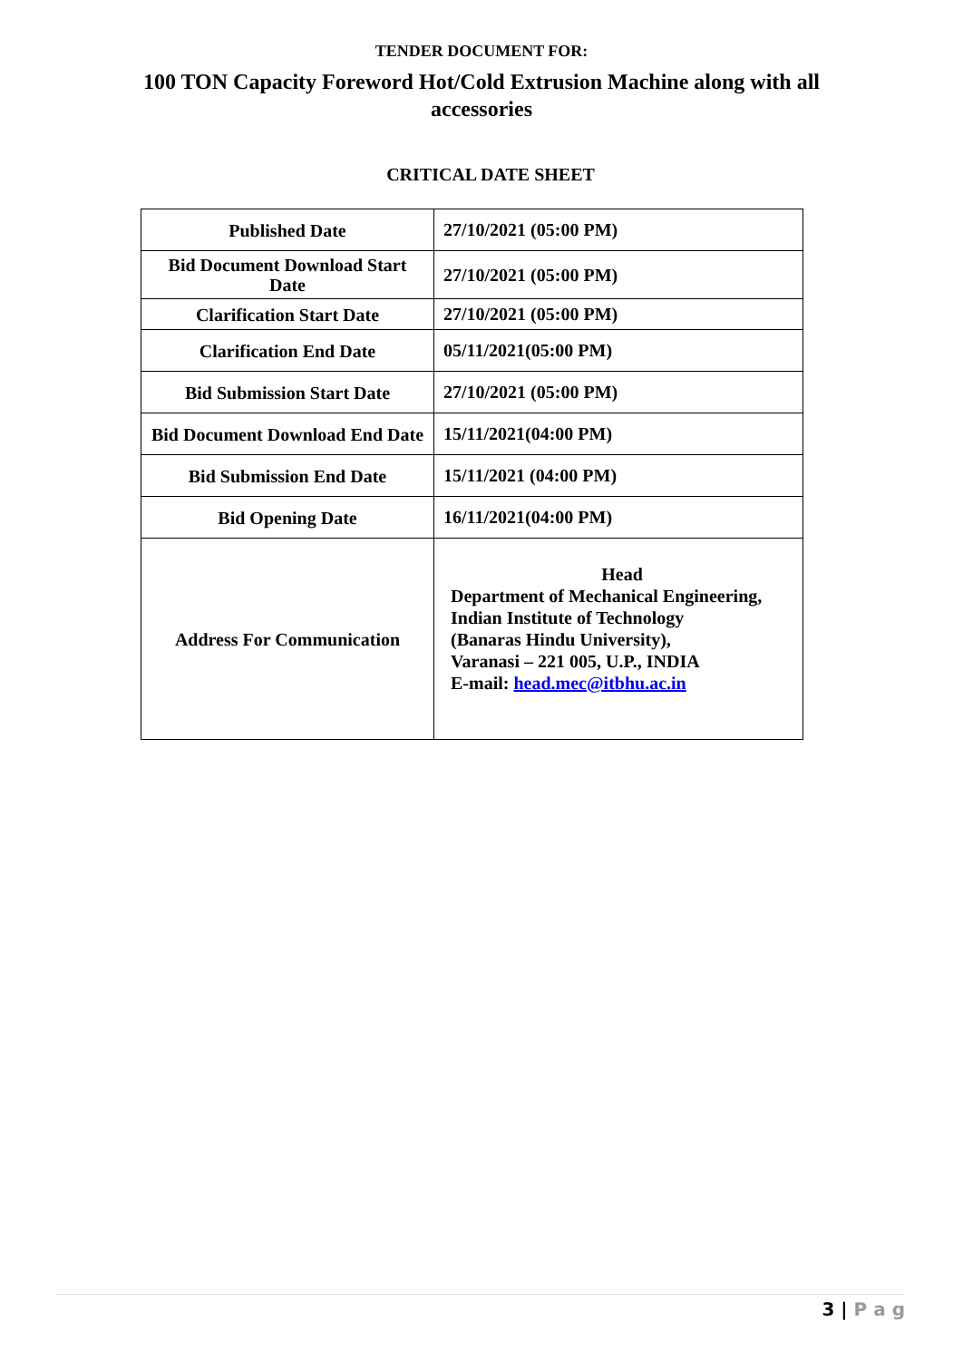TENDER DOCUMENT FOR:
100 TON Capacity Foreword Hot/Cold Extrusion Machine along with all accessories
CRITICAL DATE SHEET
| Published Date | 27/10/2021 (05:00 PM) |
| Bid Document Download Start Date | 27/10/2021 (05:00 PM) |
| Clarification Start Date | 27/10/2021 (05:00 PM) |
| Clarification End Date | 05/11/2021(05:00 PM) |
| Bid Submission Start Date | 27/10/2021 (05:00 PM) |
| Bid Document Download End Date | 15/11/2021(04:00 PM) |
| Bid Submission End Date | 15/11/2021 (04:00 PM) |
| Bid Opening Date | 16/11/2021(04:00 PM) |
| Address For Communication | Head Department of Mechanical Engineering, Indian Institute of Technology (Banaras Hindu University), Varanasi – 221 005, U.P., INDIA E-mail: head.mec@itbhu.ac.in |
3 | P a g